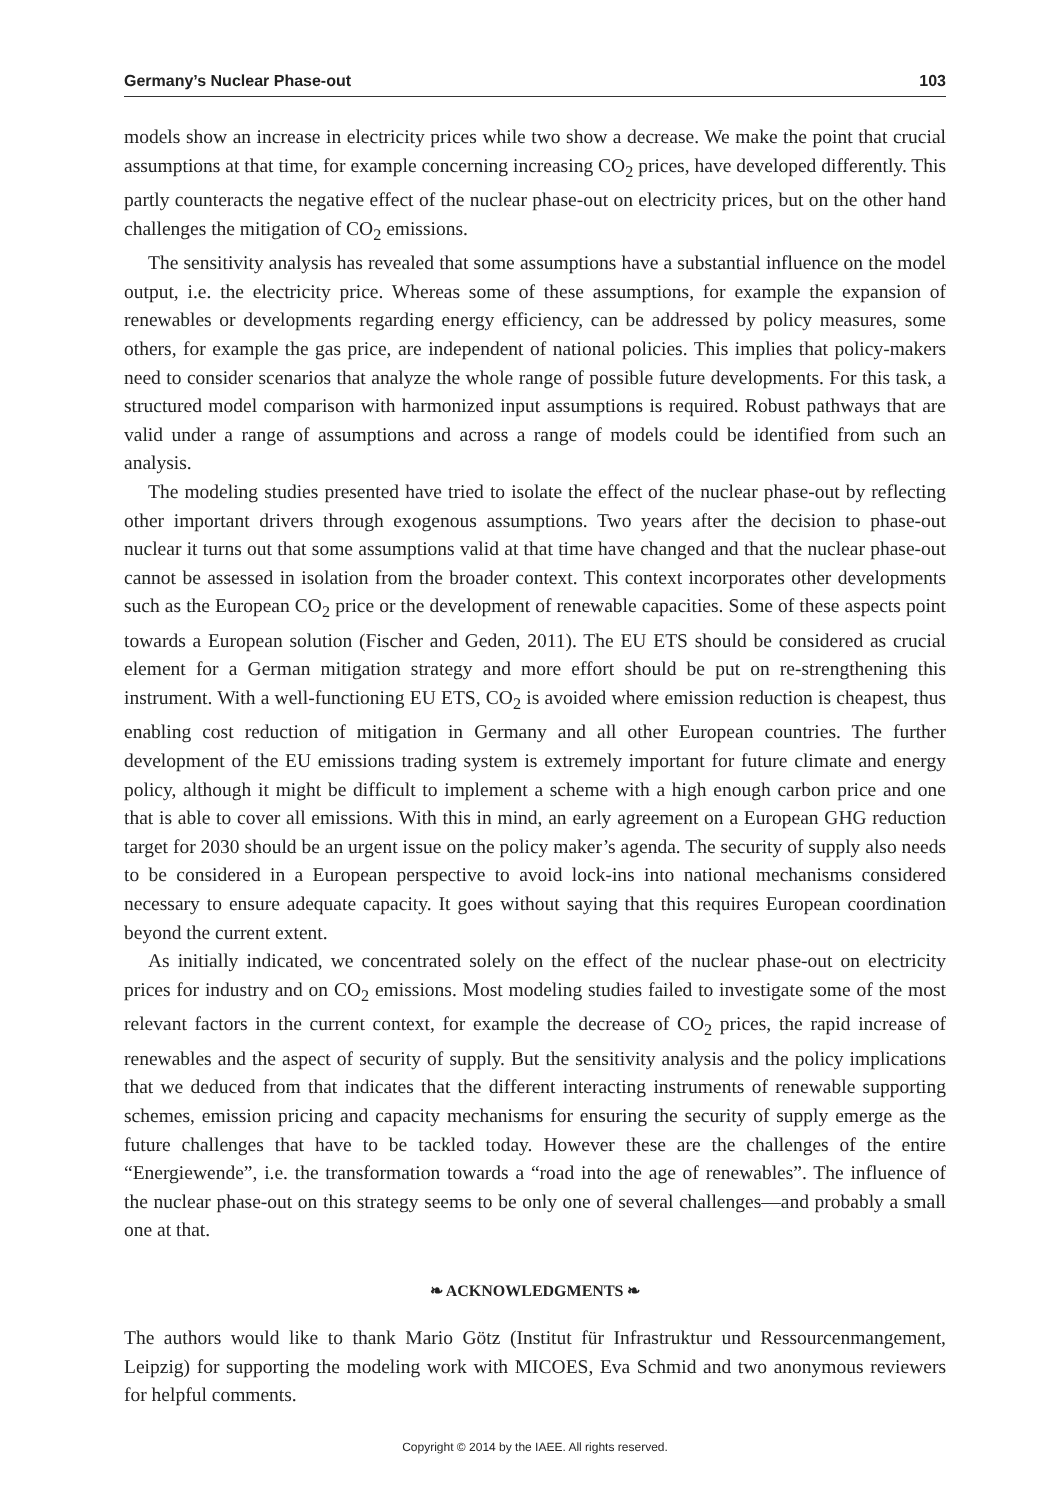Germany’s Nuclear Phase-out 103
models show an increase in electricity prices while two show a decrease. We make the point that crucial assumptions at that time, for example concerning increasing CO<sub>2</sub> prices, have developed differently. This partly counteracts the negative effect of the nuclear phase-out on electricity prices, but on the other hand challenges the mitigation of CO<sub>2</sub> emissions.
The sensitivity analysis has revealed that some assumptions have a substantial influence on the model output, i.e. the electricity price. Whereas some of these assumptions, for example the expansion of renewables or developments regarding energy efficiency, can be addressed by policy measures, some others, for example the gas price, are independent of national policies. This implies that policy-makers need to consider scenarios that analyze the whole range of possible future developments. For this task, a structured model comparison with harmonized input assumptions is required. Robust pathways that are valid under a range of assumptions and across a range of models could be identified from such an analysis.
The modeling studies presented have tried to isolate the effect of the nuclear phase-out by reflecting other important drivers through exogenous assumptions. Two years after the decision to phase-out nuclear it turns out that some assumptions valid at that time have changed and that the nuclear phase-out cannot be assessed in isolation from the broader context. This context incorporates other developments such as the European CO<sub>2</sub> price or the development of renewable capacities. Some of these aspects point towards a European solution (Fischer and Geden, 2011). The EU ETS should be considered as crucial element for a German mitigation strategy and more effort should be put on re-strengthening this instrument. With a well-functioning EU ETS, CO<sub>2</sub> is avoided where emission reduction is cheapest, thus enabling cost reduction of mitigation in Germany and all other European countries. The further development of the EU emissions trading system is extremely important for future climate and energy policy, although it might be difficult to implement a scheme with a high enough carbon price and one that is able to cover all emissions. With this in mind, an early agreement on a European GHG reduction target for 2030 should be an urgent issue on the policy maker’s agenda. The security of supply also needs to be considered in a European perspective to avoid lock-ins into national mechanisms considered necessary to ensure adequate capacity. It goes without saying that this requires European coordination beyond the current extent.
As initially indicated, we concentrated solely on the effect of the nuclear phase-out on electricity prices for industry and on CO<sub>2</sub> emissions. Most modeling studies failed to investigate some of the most relevant factors in the current context, for example the decrease of CO<sub>2</sub> prices, the rapid increase of renewables and the aspect of security of supply. But the sensitivity analysis and the policy implications that we deduced from that indicates that the different interacting instruments of renewable supporting schemes, emission pricing and capacity mechanisms for ensuring the security of supply emerge as the future challenges that have to be tackled today. However these are the challenges of the entire “Energiewende”, i.e. the transformation towards a “road into the age of renewables”. The influence of the nuclear phase-out on this strategy seems to be only one of several challenges—and probably a small one at that.
❧ ACKNOWLEDGMENTS ❧
The authors would like to thank Mario Götz (Institut für Infrastruktur und Ressourcenmangement, Leipzig) for supporting the modeling work with MICOES, Eva Schmid and two anonymous reviewers for helpful comments.
Copyright © 2014 by the IAEE. All rights reserved.